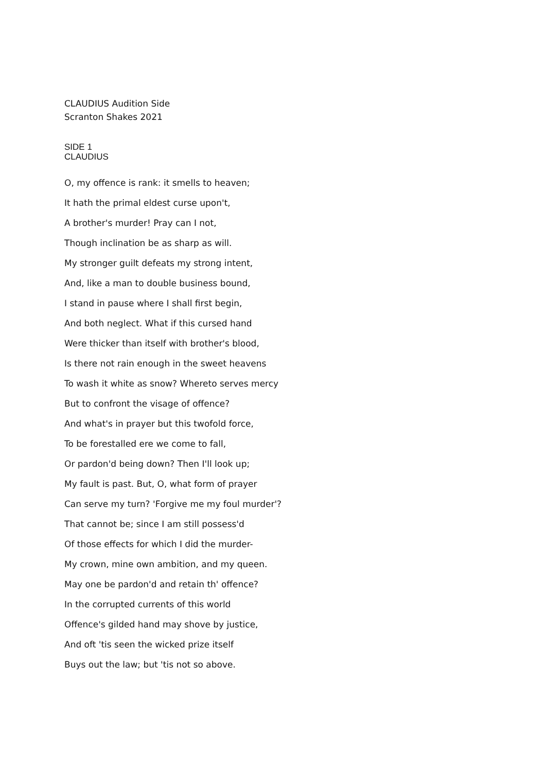CLAUDIUS Audition Side
Scranton Shakes 2021
SIDE 1
CLAUDIUS
O, my offence is rank: it smells to heaven;
It hath the primal eldest curse upon't,
A brother's murder! Pray can I not,
Though inclination be as sharp as will.
My stronger guilt defeats my strong intent,
And, like a man to double business bound,
I stand in pause where I shall first begin,
And both neglect. What if this cursed hand
Were thicker than itself with brother's blood,
Is there not rain enough in the sweet heavens
To wash it white as snow? Whereto serves mercy
But to confront the visage of offence?
And what's in prayer but this twofold force,
To be forestalled ere we come to fall,
Or pardon'd being down? Then I'll look up;
My fault is past. But, O, what form of prayer
Can serve my turn? 'Forgive me my foul murder'?
That cannot be; since I am still possess'd
Of those effects for which I did the murder-
My crown, mine own ambition, and my queen.
May one be pardon'd and retain th' offence?
In the corrupted currents of this world
Offence's gilded hand may shove by justice,
And oft 'tis seen the wicked prize itself
Buys out the law; but 'tis not so above.